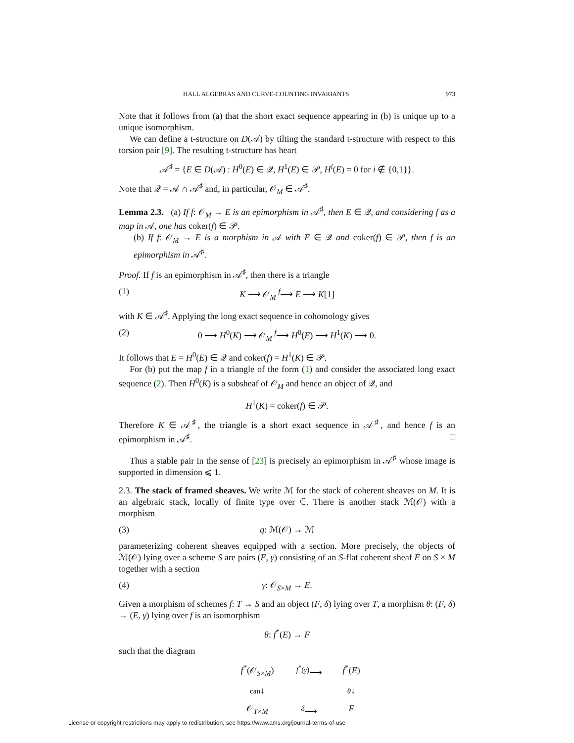HALL ALGEBRAS AND CURVE-COUNTING INVARIANTS 973
Note that it follows from (a) that the short exact sequence appearing in (b) is unique up to a unique isomorphism.
We can define a t-structure on D(𝒜) by tilting the standard t-structure with respect to this torsion pair [9]. The resulting t-structure has heart
𝒜<sup>♯</sup> = {E ∈ D(𝒜) : H<sup>0</sup>(E) ∈ 𝒬, H<sup>1</sup>(E) ∈ 𝒫, H<sup>i</sup>(E) = 0 for i ∉ {0,1}}.
Note that 𝒬 = 𝒜 ∩ 𝒜<sup>♯</sup> and, in particular, 𝒪<sub>M</sub> ∈ 𝒜<sup>♯</sup>.
Lemma 2.3. (a) If f: 𝒪<sub>M</sub> → E is an epimorphism in 𝒜<sup>♯</sup>, then E ∈ 𝒬, and considering f as a map in 𝒜, one has coker(f) ∈ 𝒫.
(b) If f: 𝒪<sub>M</sub> → E is a morphism in 𝒜 with E ∈ 𝒬 and coker(f) ∈ 𝒫, then f is an epimorphism in 𝒜<sup>♯</sup>.
Proof. If f is an epimorphism in 𝒜<sup>♯</sup>, then there is a triangle
(1) K ⟶ 𝒪<sub>M</sub> <sup>f</sup>⟶ E ⟶ K[1]
with K ∈ 𝒜<sup>♯</sup>. Applying the long exact sequence in cohomology gives
(2) 0 ⟶ H<sup>0</sup>(K) ⟶ 𝒪<sub>M</sub> <sup>f</sup>⟶ H<sup>0</sup>(E) ⟶ H<sup>1</sup>(K) ⟶ 0.
It follows that E = H<sup>0</sup>(E) ∈ 𝒬 and coker(f) = H<sup>1</sup>(K) ∈ 𝒫.
For (b) put the map f in a triangle of the form (1) and consider the associated long exact sequence (2). Then H<sup>0</sup>(K) is a subsheaf of 𝒪<sub>M</sub> and hence an object of 𝒬, and
H<sup>1</sup>(K) = coker(f) ∈ 𝒫.
Therefore K ∈ 𝒜<sup>♯</sup>, the triangle is a short exact sequence in 𝒜<sup>♯</sup>, and hence f is an epimorphism in 𝒜<sup>♯</sup>. □
Thus a stable pair in the sense of [23] is precisely an epimorphism in 𝒜<sup>♯</sup> whose image is supported in dimension ⩽ 1.
2.3. The stack of framed sheaves. We write ℳ for the stack of coherent sheaves on M. It is an algebraic stack, locally of finite type over ℂ. There is another stack ℳ(𝒪) with a morphism
(3) q: ℳ(𝒪) → ℳ
parameterizing coherent sheaves equipped with a section. More precisely, the objects of ℳ(𝒪) lying over a scheme S are pairs (E, γ) consisting of an S-flat coherent sheaf E on S × M together with a section
(4) γ: 𝒪<sub>S×M</sub> → E.
Given a morphism of schemes f: T → S and an object (F, δ) lying over T, a morphism θ: (F, δ) → (E, γ) lying over f is an isomorphism
θ: f<sup>*</sup>(E) → F
such that the diagram
f<sup>*</sup>(𝒪<sub>S×M</sub>) <sup>f<sup>*</sup>(γ)</sup>⟶ f<sup>*</sup>(E) can↓ θ↓ 𝒪<sub>T×M</sub> <sup>δ</sup>⟶ F
License or copyright restrictions may apply to redistribution; see https://www.ams.org/journal-terms-of-use